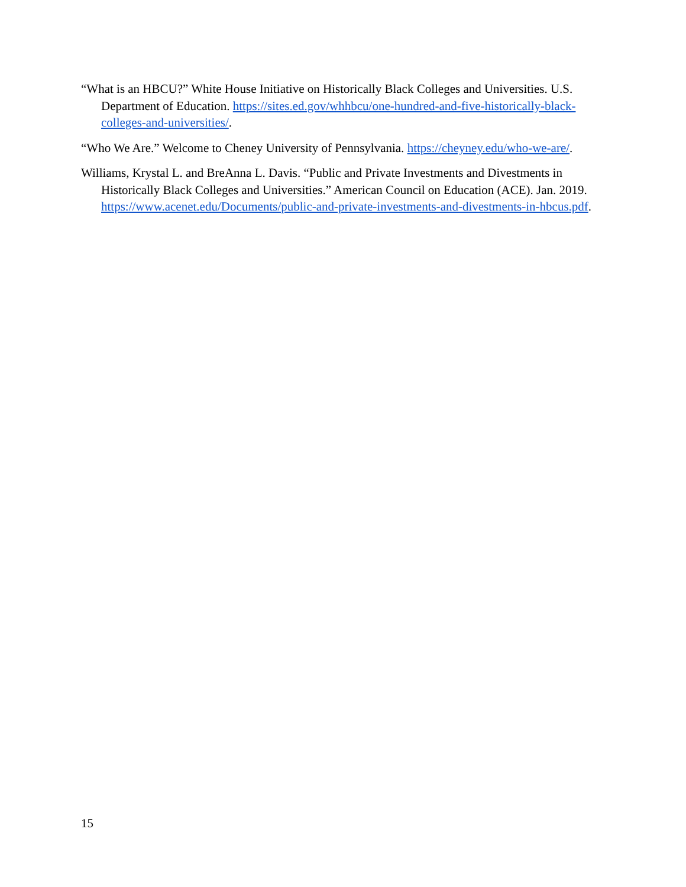“What is an HBCU?” White House Initiative on Historically Black Colleges and Universities. U.S. Department of Education. https://sites.ed.gov/whhbcu/one-hundred-and-five-historically-black-colleges-and-universities/.
“Who We Are.” Welcome to Cheney University of Pennsylvania. https://cheyney.edu/who-we-are/.
Williams, Krystal L. and BreAnna L. Davis. “Public and Private Investments and Divestments in Historically Black Colleges and Universities.” American Council on Education (ACE). Jan. 2019. https://www.acenet.edu/Documents/public-and-private-investments-and-divestments-in-hbcus.pdf.
15